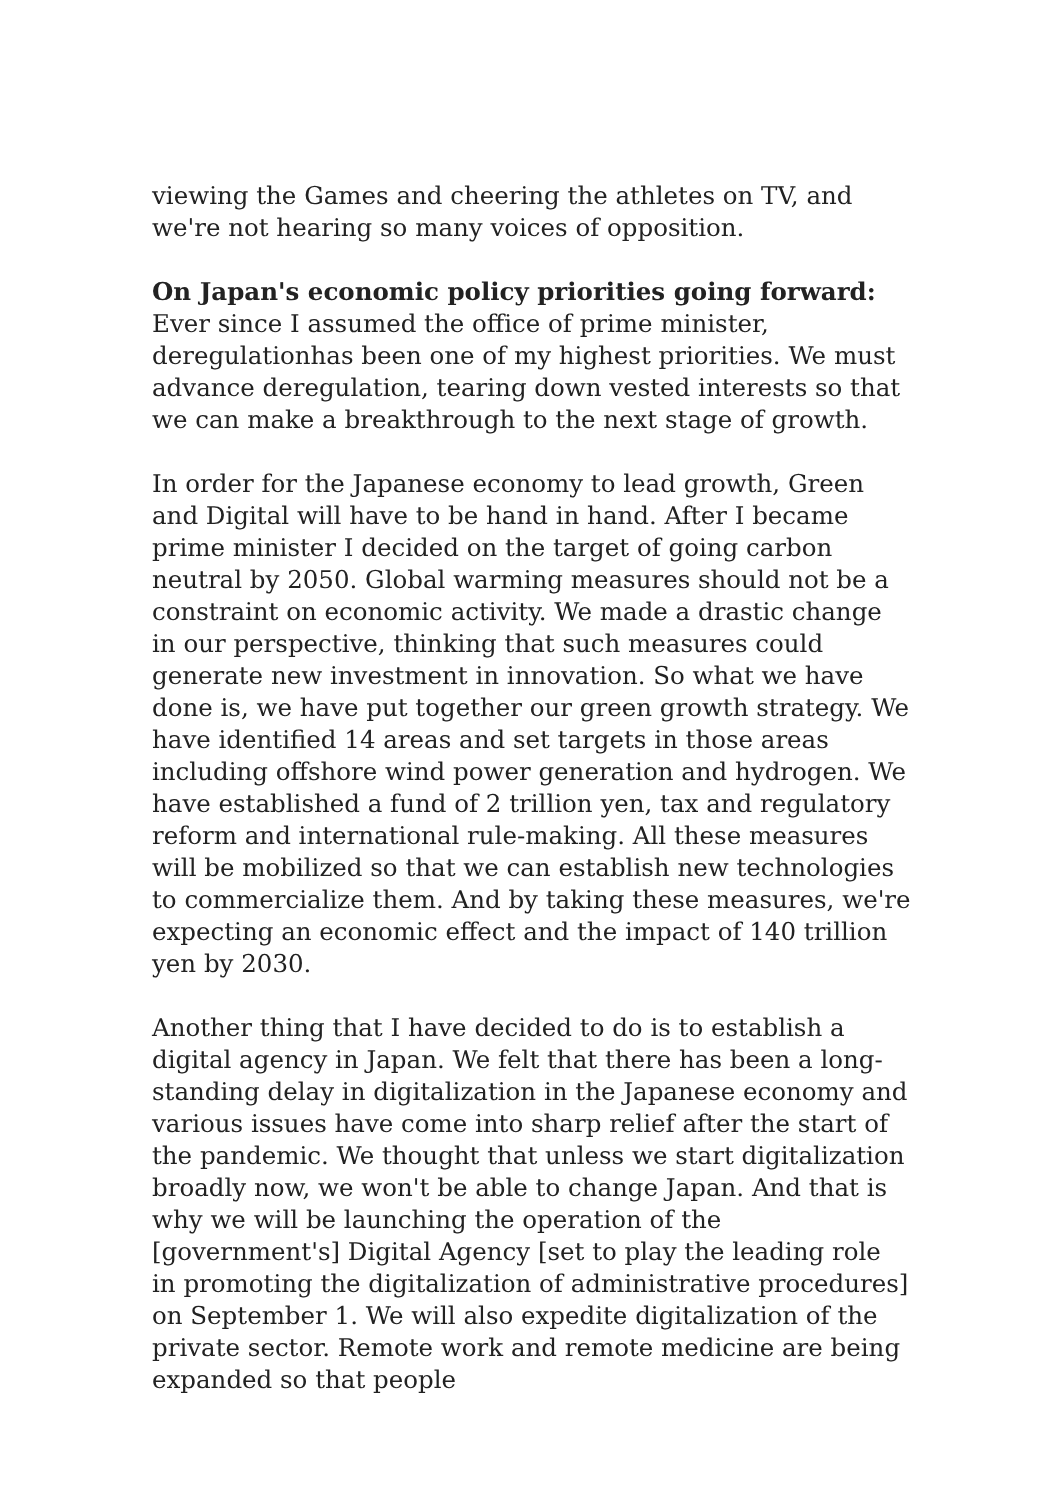viewing the Games and cheering the athletes on TV, and we're not hearing so many voices of opposition.
On Japan's economic policy priorities going forward:
Ever since I assumed the office of prime minister, deregulationhas been one of my highest priorities. We must advance deregulation, tearing down vested interests so that we can make a breakthrough to the next stage of growth.
In order for the Japanese economy to lead growth, Green and Digital will have to be hand in hand. After I became prime minister I decided on the target of going carbon neutral by 2050. Global warming measures should not be a constraint on economic activity. We made a drastic change in our perspective, thinking that such measures could generate new investment in innovation. So what we have done is, we have put together our green growth strategy. We have identified 14 areas and set targets in those areas including offshore wind power generation and hydrogen. We have established a fund of 2 trillion yen, tax and regulatory reform and international rule-making. All these measures will be mobilized so that we can establish new technologies to commercialize them. And by taking these measures, we're expecting an economic effect and the impact of 140 trillion yen by 2030.
Another thing that I have decided to do is to establish a digital agency in Japan. We felt that there has been a long-standing delay in digitalization in the Japanese economy and various issues have come into sharp relief after the start of the pandemic. We thought that unless we start digitalization broadly now, we won't be able to change Japan. And that is why we will be launching the operation of the [government's] Digital Agency [set to play the leading role in promoting the digitalization of administrative procedures] on September 1. We will also expedite digitalization of the private sector. Remote work and remote medicine are being expanded so that people